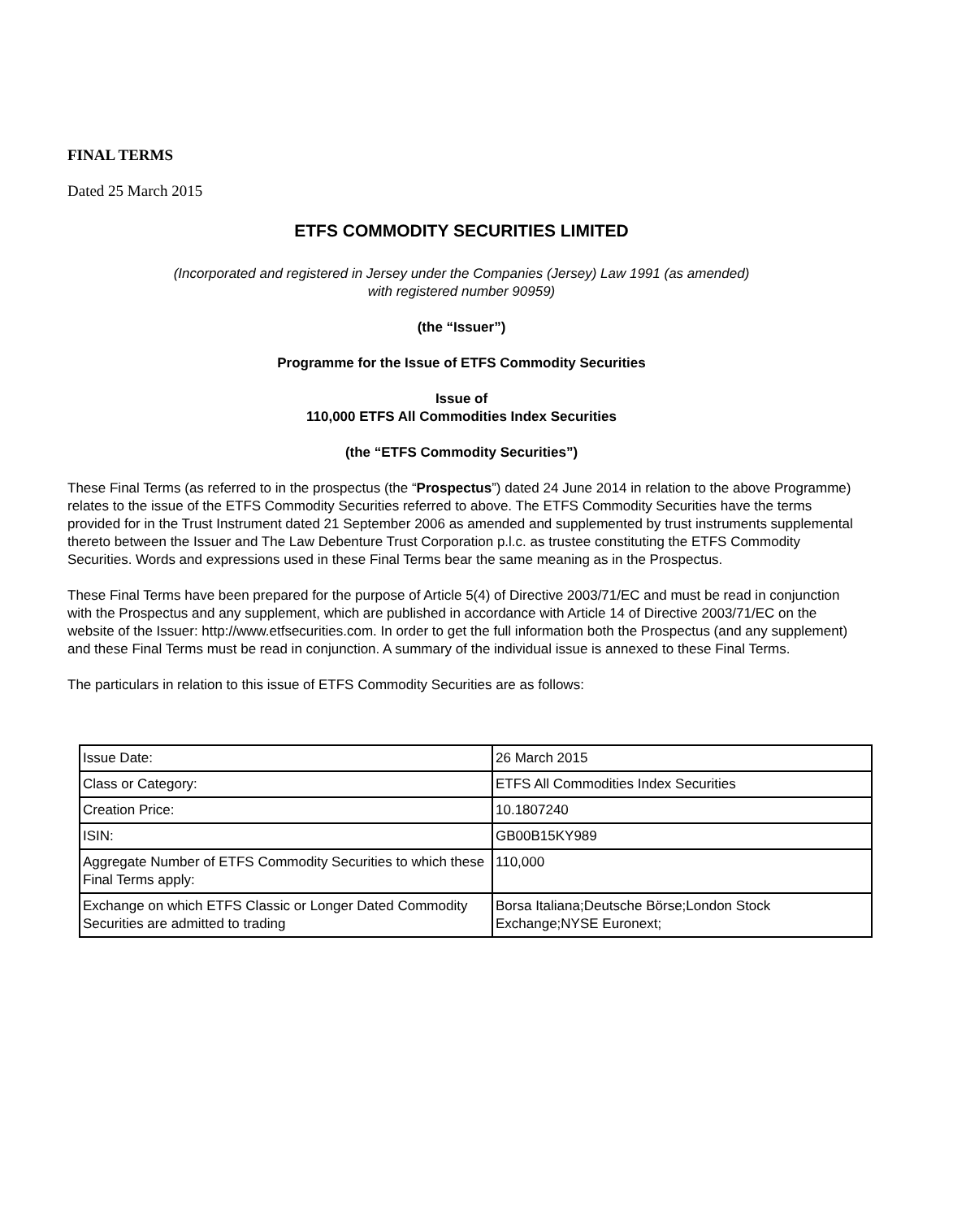FINAL TERMS
Dated 25 March 2015
ETFS COMMODITY SECURITIES LIMITED
(Incorporated and registered in Jersey under the Companies (Jersey) Law 1991 (as amended)
with registered number 90959)
(the “Issuer”)
Programme for the Issue of ETFS Commodity Securities
Issue of
110,000 ETFS All Commodities Index Securities
(the “ETFS Commodity Securities”)
These Final Terms (as referred to in the prospectus (the “Prospectus”) dated 24 June 2014 in relation to the above Programme) relates to the issue of the ETFS Commodity Securities referred to above. The ETFS Commodity Securities have the terms provided for in the Trust Instrument dated 21 September 2006 as amended and supplemented by trust instruments supplemental thereto between the Issuer and The Law Debenture Trust Corporation p.l.c. as trustee constituting the ETFS Commodity Securities. Words and expressions used in these Final Terms bear the same meaning as in the Prospectus.
These Final Terms have been prepared for the purpose of Article 5(4) of Directive 2003/71/EC and must be read in conjunction with the Prospectus and any supplement, which are published in accordance with Article 14 of Directive 2003/71/EC on the website of the Issuer: http://www.etfsecurities.com. In order to get the full information both the Prospectus (and any supplement) and these Final Terms must be read in conjunction. A summary of the individual issue is annexed to these Final Terms.
The particulars in relation to this issue of ETFS Commodity Securities are as follows:
| Issue Date: | 26 March 2015 |
| Class or Category: | ETFS All Commodities Index Securities |
| Creation Price: | 10.1807240 |
| ISIN: | GB00B15KY989 |
| Aggregate Number of ETFS Commodity Securities to which these Final Terms apply: | 110,000 |
| Exchange on which ETFS Classic or Longer Dated Commodity Securities are admitted to trading | Borsa Italiana;Deutsche Börse;London Stock Exchange;NYSE Euronext; |